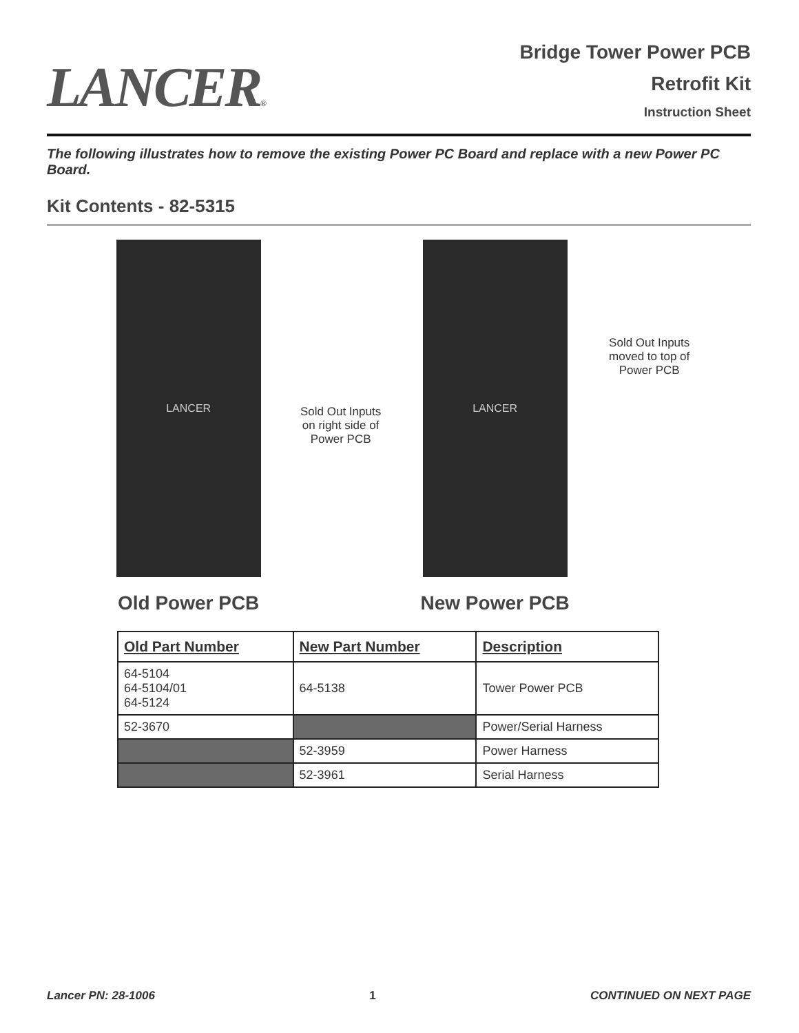LANCER®
Bridge Tower Power PCB
Retrofit Kit
Instruction Sheet
The following illustrates how to remove the existing Power PC Board and replace with a new Power PC Board.
Kit Contents - 82-5315
LANCER
Old Power PCB
Sold Out Inputs
on right side of
Power PCB
LANCER
New Power PCB
Sold Out Inputs
moved to top of
Power PCB
| Old Part Number | New Part Number | Description |
| --- | --- | --- |
| 64-5104 64-5104/01 64-5124 | 64-5138 | Tower Power PCB |
| 52-3670 | | Power/Serial Harness |
| | 52-3959 | Power Harness |
| | 52-3961 | Serial Harness |
Lancer PN: 28-1006 1 CONTINUED ON NEXT PAGE